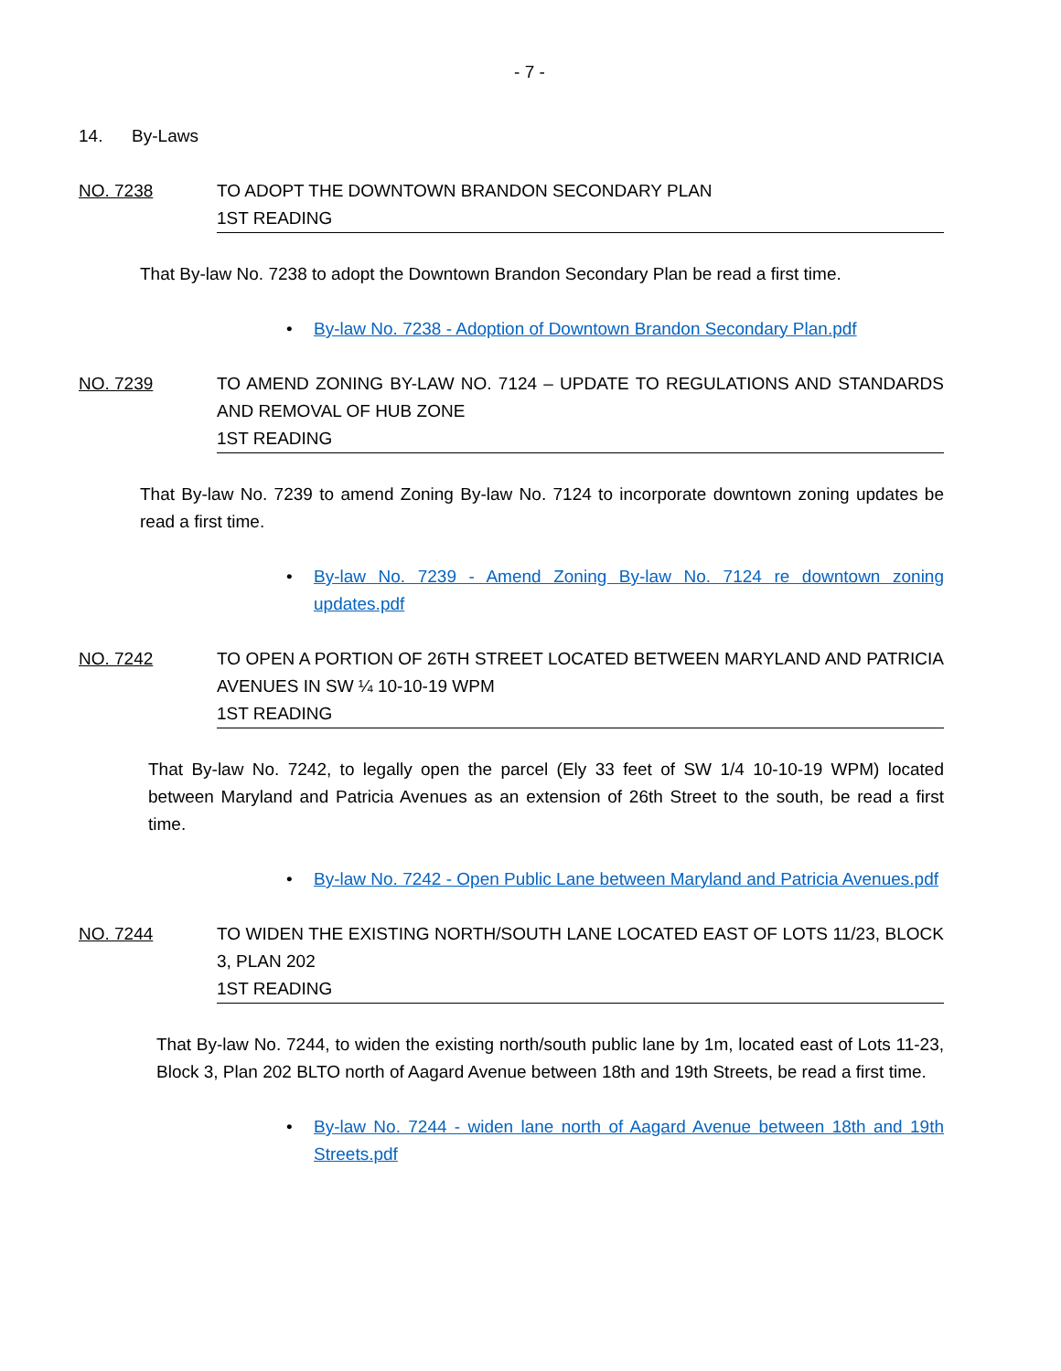- 7 -
14. By-Laws
NO. 7238 TO ADOPT THE DOWNTOWN BRANDON SECONDARY PLAN
1ST READING
That By-law No. 7238 to adopt the Downtown Brandon Secondary Plan be read a first time.
• By-law No. 7238 - Adoption of Downtown Brandon Secondary Plan.pdf
NO. 7239 TO AMEND ZONING BY-LAW NO. 7124 – UPDATE TO REGULATIONS AND STANDARDS AND REMOVAL OF HUB ZONE
1ST READING
That By-law No. 7239 to amend Zoning By-law No. 7124 to incorporate downtown zoning updates be read a first time.
• By-law No. 7239 - Amend Zoning By-law No. 7124 re downtown zoning updates.pdf
NO. 7242 TO OPEN A PORTION OF 26TH STREET LOCATED BETWEEN MARYLAND AND PATRICIA AVENUES IN SW ¼ 10-10-19 WPM
1ST READING
That By-law No. 7242, to legally open the parcel (Ely 33 feet of SW 1/4 10-10-19 WPM) located between Maryland and Patricia Avenues as an extension of 26th Street to the south, be read a first time.
• By-law No. 7242 - Open Public Lane between Maryland and Patricia Avenues.pdf
NO. 7244 TO WIDEN THE EXISTING NORTH/SOUTH LANE LOCATED EAST OF LOTS 11/23, BLOCK 3, PLAN 202
1ST READING
That By-law No. 7244, to widen the existing north/south public lane by 1m, located east of Lots 11-23, Block 3, Plan 202 BLTO north of Aagard Avenue between 18th and 19th Streets, be read a first time.
• By-law No. 7244 - widen lane north of Aagard Avenue between 18th and 19th Streets.pdf